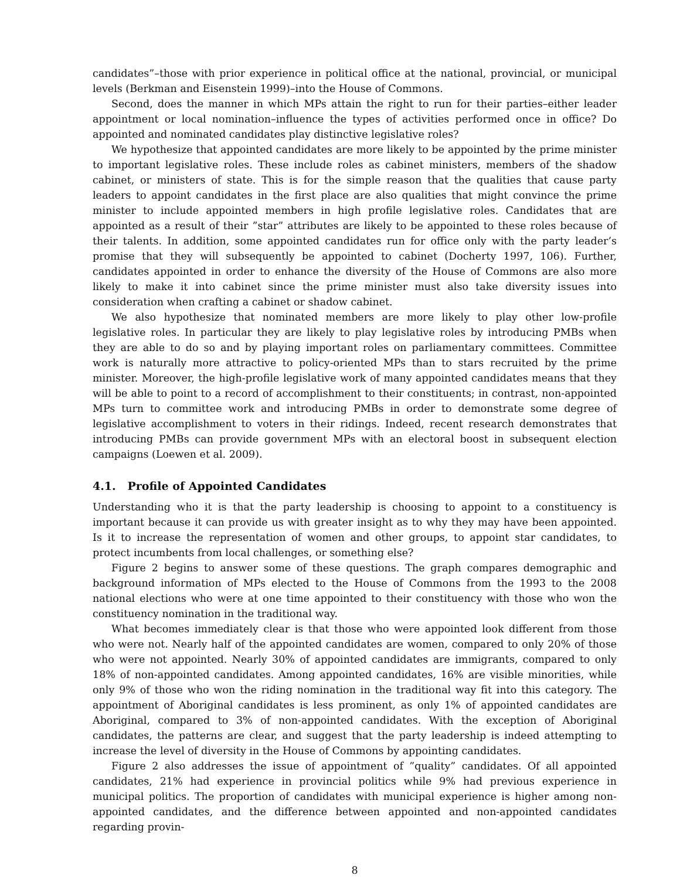candidates”–those with prior experience in political office at the national, provincial, or municipal levels (Berkman and Eisenstein 1999)–into the House of Commons.
Second, does the manner in which MPs attain the right to run for their parties–either leader appointment or local nomination–influence the types of activities performed once in office? Do appointed and nominated candidates play distinctive legislative roles?
We hypothesize that appointed candidates are more likely to be appointed by the prime minister to important legislative roles. These include roles as cabinet ministers, members of the shadow cabinet, or ministers of state. This is for the simple reason that the qualities that cause party leaders to appoint candidates in the first place are also qualities that might convince the prime minister to include appointed members in high profile legislative roles. Candidates that are appointed as a result of their ”star” attributes are likely to be appointed to these roles because of their talents. In addition, some appointed candidates run for office only with the party leader’s promise that they will subsequently be appointed to cabinet (Docherty 1997, 106). Further, candidates appointed in order to enhance the diversity of the House of Commons are also more likely to make it into cabinet since the prime minister must also take diversity issues into consideration when crafting a cabinet or shadow cabinet.
We also hypothesize that nominated members are more likely to play other low-profile legislative roles. In particular they are likely to play legislative roles by introducing PMBs when they are able to do so and by playing important roles on parliamentary committees. Committee work is naturally more attractive to policy-oriented MPs than to stars recruited by the prime minister. Moreover, the high-profile legislative work of many appointed candidates means that they will be able to point to a record of accomplishment to their constituents; in contrast, non-appointed MPs turn to committee work and introducing PMBs in order to demonstrate some degree of legislative accomplishment to voters in their ridings. Indeed, recent research demonstrates that introducing PMBs can provide government MPs with an electoral boost in subsequent election campaigns (Loewen et al. 2009).
4.1. Profile of Appointed Candidates
Understanding who it is that the party leadership is choosing to appoint to a constituency is important because it can provide us with greater insight as to why they may have been appointed. Is it to increase the representation of women and other groups, to appoint star candidates, to protect incumbents from local challenges, or something else?
Figure 2 begins to answer some of these questions. The graph compares demographic and background information of MPs elected to the House of Commons from the 1993 to the 2008 national elections who were at one time appointed to their constituency with those who won the constituency nomination in the traditional way.
What becomes immediately clear is that those who were appointed look different from those who were not. Nearly half of the appointed candidates are women, compared to only 20% of those who were not appointed. Nearly 30% of appointed candidates are immigrants, compared to only 18% of non-appointed candidates. Among appointed candidates, 16% are visible minorities, while only 9% of those who won the riding nomination in the traditional way fit into this category. The appointment of Aboriginal candidates is less prominent, as only 1% of appointed candidates are Aboriginal, compared to 3% of non-appointed candidates. With the exception of Aboriginal candidates, the patterns are clear, and suggest that the party leadership is indeed attempting to increase the level of diversity in the House of Commons by appointing candidates.
Figure 2 also addresses the issue of appointment of ”quality” candidates. Of all appointed candidates, 21% had experience in provincial politics while 9% had previous experience in municipal politics. The proportion of candidates with municipal experience is higher among non-appointed candidates, and the difference between appointed and non-appointed candidates regarding provin-
8